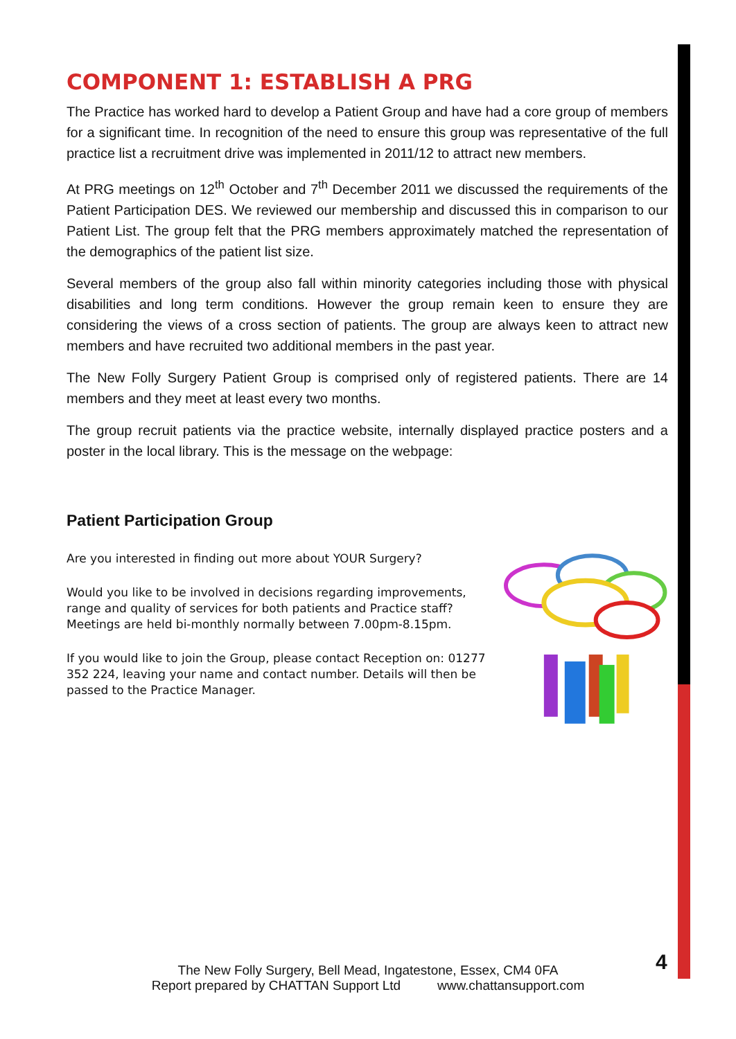COMPONENT 1: ESTABLISH A PRG
The Practice has worked hard to develop a Patient Group and have had a core group of members for a significant time. In recognition of the need to ensure this group was representative of the full practice list a recruitment drive was implemented in 2011/12 to attract new members.
At PRG meetings on 12<sup>th</sup> October and 7<sup>th</sup> December 2011 we discussed the requirements of the Patient Participation DES. We reviewed our membership and discussed this in comparison to our Patient List. The group felt that the PRG members approximately matched the representation of the demographics of the patient list size.
Several members of the group also fall within minority categories including those with physical disabilities and long term conditions. However the group remain keen to ensure they are considering the views of a cross section of patients. The group are always keen to attract new members and have recruited two additional members in the past year.
The New Folly Surgery Patient Group is comprised only of registered patients. There are 14 members and they meet at least every two months.
The group recruit patients via the practice website, internally displayed practice posters and a poster in the local library. This is the message on the webpage:
Patient Participation Group
Are you interested in finding out more about YOUR Surgery?
Would you like to be involved in decisions regarding improvements, range and quality of services for both patients and Practice staff? Meetings are held bi-monthly normally between 7.00pm-8.15pm.
If you would like to join the Group, please contact Reception on: 01277 352 224, leaving your name and contact number. Details will then be passed to the Practice Manager.
4
The New Folly Surgery, Bell Mead, Ingatestone, Essex, CM4 0FA
Report prepared by CHATTAN Support Ltd www.chattansupport.com